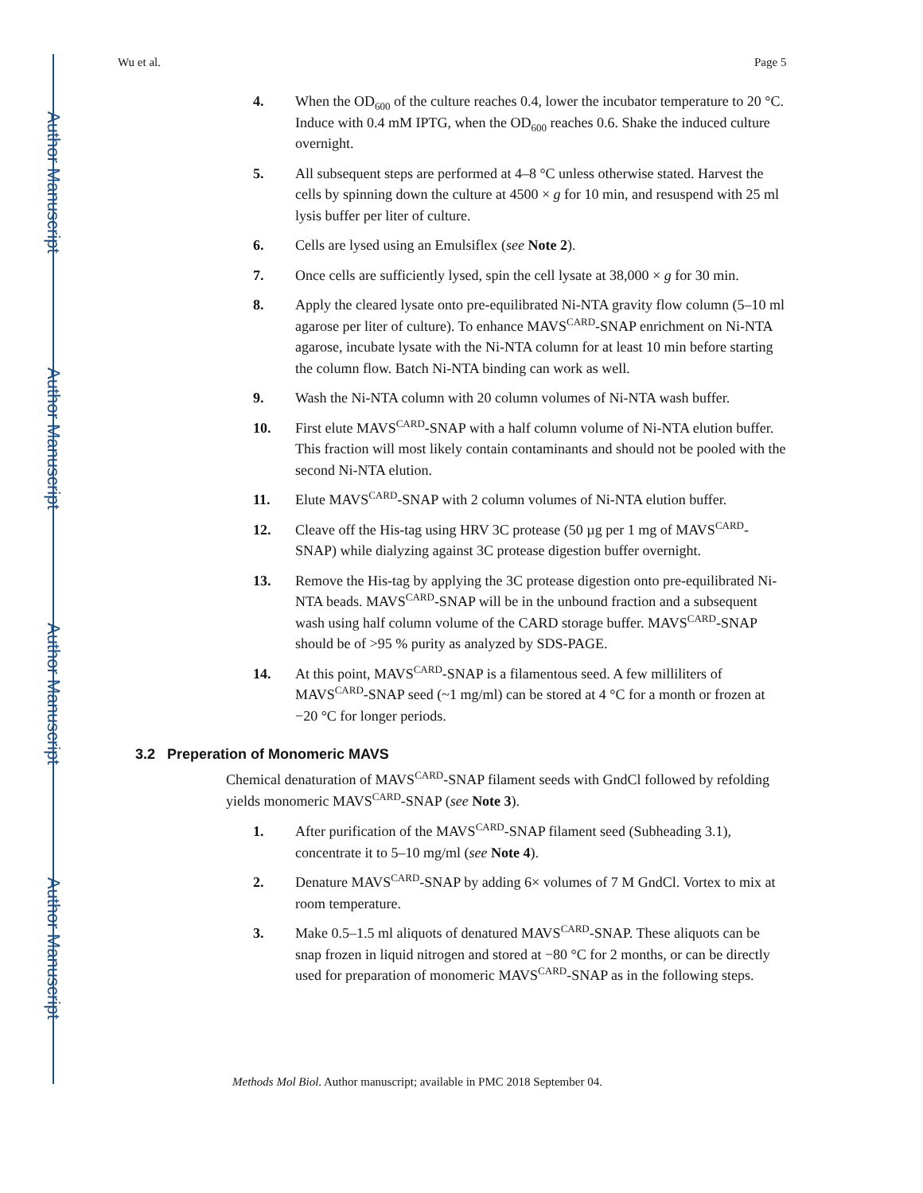Author Manuscript
Author Manuscript
Author Manuscript
Author Manuscript
Wu et al. Page 5
4. When the OD<sub>600</sub> of the culture reaches 0.4, lower the incubator temperature to 20 °C. Induce with 0.4 mM IPTG, when the OD<sub>600</sub> reaches 0.6. Shake the induced culture overnight.
5. All subsequent steps are performed at 4–8 °C unless otherwise stated. Harvest the cells by spinning down the culture at 4500 × g for 10 min, and resuspend with 25 ml lysis buffer per liter of culture.
6. Cells are lysed using an Emulsiflex (see Note 2).
7. Once cells are sufficiently lysed, spin the cell lysate at 38,000 × g for 30 min.
8. Apply the cleared lysate onto pre-equilibrated Ni-NTA gravity flow column (5–10 ml agarose per liter of culture). To enhance MAVS<sup>CARD</sup>-SNAP enrichment on Ni-NTA agarose, incubate lysate with the Ni-NTA column for at least 10 min before starting the column flow. Batch Ni-NTA binding can work as well.
9. Wash the Ni-NTA column with 20 column volumes of Ni-NTA wash buffer.
10. First elute MAVS<sup>CARD</sup>-SNAP with a half column volume of Ni-NTA elution buffer. This fraction will most likely contain contaminants and should not be pooled with the second Ni-NTA elution.
11. Elute MAVS<sup>CARD</sup>-SNAP with 2 column volumes of Ni-NTA elution buffer.
12. Cleave off the His-tag using HRV 3C protease (50 µg per 1 mg of MAVS<sup>CARD</sup>-SNAP) while dialyzing against 3C protease digestion buffer overnight.
13. Remove the His-tag by applying the 3C protease digestion onto pre-equilibrated Ni-NTA beads. MAVS<sup>CARD</sup>-SNAP will be in the unbound fraction and a subsequent wash using half column volume of the CARD storage buffer. MAVS<sup>CARD</sup>-SNAP should be of >95 % purity as analyzed by SDS-PAGE.
14. At this point, MAVS<sup>CARD</sup>-SNAP is a filamentous seed. A few milliliters of MAVS<sup>CARD</sup>-SNAP seed (~1 mg/ml) can be stored at 4 °C for a month or frozen at −20 °C for longer periods.
3.2 Preperation of Monomeric MAVS
Chemical denaturation of MAVS<sup>CARD</sup>-SNAP filament seeds with GndCl followed by refolding yields monomeric MAVS<sup>CARD</sup>-SNAP (see Note 3).
1. After purification of the MAVS<sup>CARD</sup>-SNAP filament seed (Subheading 3.1), concentrate it to 5–10 mg/ml (see Note 4).
2. Denature MAVS<sup>CARD</sup>-SNAP by adding 6× volumes of 7 M GndCl. Vortex to mix at room temperature.
3. Make 0.5–1.5 ml aliquots of denatured MAVS<sup>CARD</sup>-SNAP. These aliquots can be snap frozen in liquid nitrogen and stored at −80 °C for 2 months, or can be directly used for preparation of monomeric MAVS<sup>CARD</sup>-SNAP as in the following steps.
Methods Mol Biol. Author manuscript; available in PMC 2018 September 04.